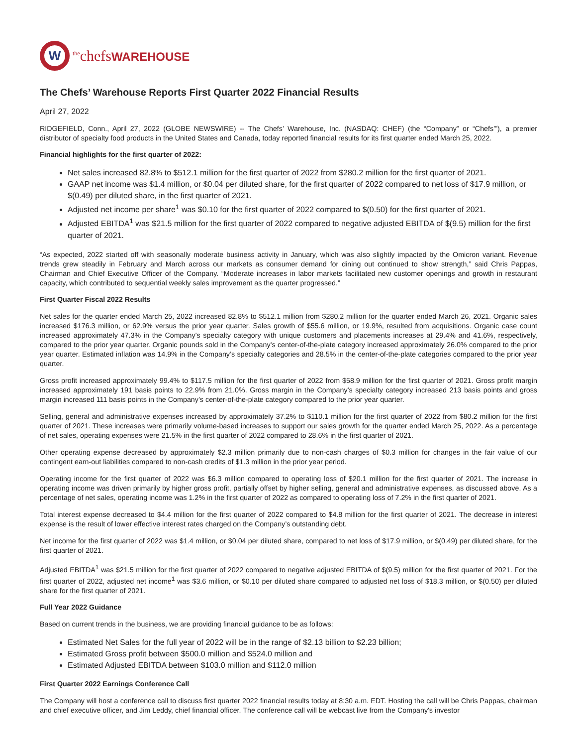W
<sup>the</sup>chefsWAREHOUSE
The Chefs’ Warehouse Reports First Quarter 2022 Financial Results
April 27, 2022
RIDGEFIELD, Conn., April 27, 2022 (GLOBE NEWSWIRE) -- The Chefs’ Warehouse, Inc. (NASDAQ: CHEF) (the “Company” or “Chefs’”), a premier distributor of specialty food products in the United States and Canada, today reported financial results for its first quarter ended March 25, 2022.
Financial highlights for the first quarter of 2022:
Net sales increased 82.8% to $512.1 million for the first quarter of 2022 from $280.2 million for the first quarter of 2021.
GAAP net income was $1.4 million, or $0.04 per diluted share, for the first quarter of 2022 compared to net loss of $17.9 million, or $(0.49) per diluted share, in the first quarter of 2021.
Adjusted net income per share<sup>1</sup> was $0.10 for the first quarter of 2022 compared to $(0.50) for the first quarter of 2021.
Adjusted EBITDA<sup>1</sup> was $21.5 million for the first quarter of 2022 compared to negative adjusted EBITDA of $(9.5) million for the first quarter of 2021.
“As expected, 2022 started off with seasonally moderate business activity in January, which was also slightly impacted by the Omicron variant. Revenue trends grew steadily in February and March across our markets as consumer demand for dining out continued to show strength,” said Chris Pappas, Chairman and Chief Executive Officer of the Company. “Moderate increases in labor markets facilitated new customer openings and growth in restaurant capacity, which contributed to sequential weekly sales improvement as the quarter progressed.”
First Quarter Fiscal 2022 Results
Net sales for the quarter ended March 25, 2022 increased 82.8% to $512.1 million from $280.2 million for the quarter ended March 26, 2021. Organic sales increased $176.3 million, or 62.9% versus the prior year quarter. Sales growth of $55.6 million, or 19.9%, resulted from acquisitions. Organic case count increased approximately 47.3% in the Company's specialty category with unique customers and placements increases at 29.4% and 41.6%, respectively, compared to the prior year quarter. Organic pounds sold in the Company's center-of-the-plate category increased approximately 26.0% compared to the prior year quarter. Estimated inflation was 14.9% in the Company’s specialty categories and 28.5% in the center-of-the-plate categories compared to the prior year quarter.
Gross profit increased approximately 99.4% to $117.5 million for the first quarter of 2022 from $58.9 million for the first quarter of 2021. Gross profit margin increased approximately 191 basis points to 22.9% from 21.0%. Gross margin in the Company’s specialty category increased 213 basis points and gross margin increased 111 basis points in the Company’s center-of-the-plate category compared to the prior year quarter.
Selling, general and administrative expenses increased by approximately 37.2% to $110.1 million for the first quarter of 2022 from $80.2 million for the first quarter of 2021. These increases were primarily volume-based increases to support our sales growth for the quarter ended March 25, 2022. As a percentage of net sales, operating expenses were 21.5% in the first quarter of 2022 compared to 28.6% in the first quarter of 2021.
Other operating expense decreased by approximately $2.3 million primarily due to non-cash charges of $0.3 million for changes in the fair value of our contingent earn-out liabilities compared to non-cash credits of $1.3 million in the prior year period.
Operating income for the first quarter of 2022 was $6.3 million compared to operating loss of $20.1 million for the first quarter of 2021. The increase in operating income was driven primarily by higher gross profit, partially offset by higher selling, general and administrative expenses, as discussed above. As a percentage of net sales, operating income was 1.2% in the first quarter of 2022 as compared to operating loss of 7.2% in the first quarter of 2021.
Total interest expense decreased to $4.4 million for the first quarter of 2022 compared to $4.8 million for the first quarter of 2021. The decrease in interest expense is the result of lower effective interest rates charged on the Company’s outstanding debt.
Net income for the first quarter of 2022 was $1.4 million, or $0.04 per diluted share, compared to net loss of $17.9 million, or $(0.49) per diluted share, for the first quarter of 2021.
Adjusted EBITDA<sup>1</sup> was $21.5 million for the first quarter of 2022 compared to negative adjusted EBITDA of $(9.5) million for the first quarter of 2021. For the first quarter of 2022, adjusted net income<sup>1</sup> was $3.6 million, or $0.10 per diluted share compared to adjusted net loss of $18.3 million, or $(0.50) per diluted share for the first quarter of 2021.
Full Year 2022 Guidance
Based on current trends in the business, we are providing financial guidance to be as follows:
Estimated Net Sales for the full year of 2022 will be in the range of $2.13 billion to $2.23 billion;
Estimated Gross profit between $500.0 million and $524.0 million and
Estimated Adjusted EBITDA between $103.0 million and $112.0 million
First Quarter 2022 Earnings Conference Call
The Company will host a conference call to discuss first quarter 2022 financial results today at 8:30 a.m. EDT. Hosting the call will be Chris Pappas, chairman and chief executive officer, and Jim Leddy, chief financial officer. The conference call will be webcast live from the Company's investor